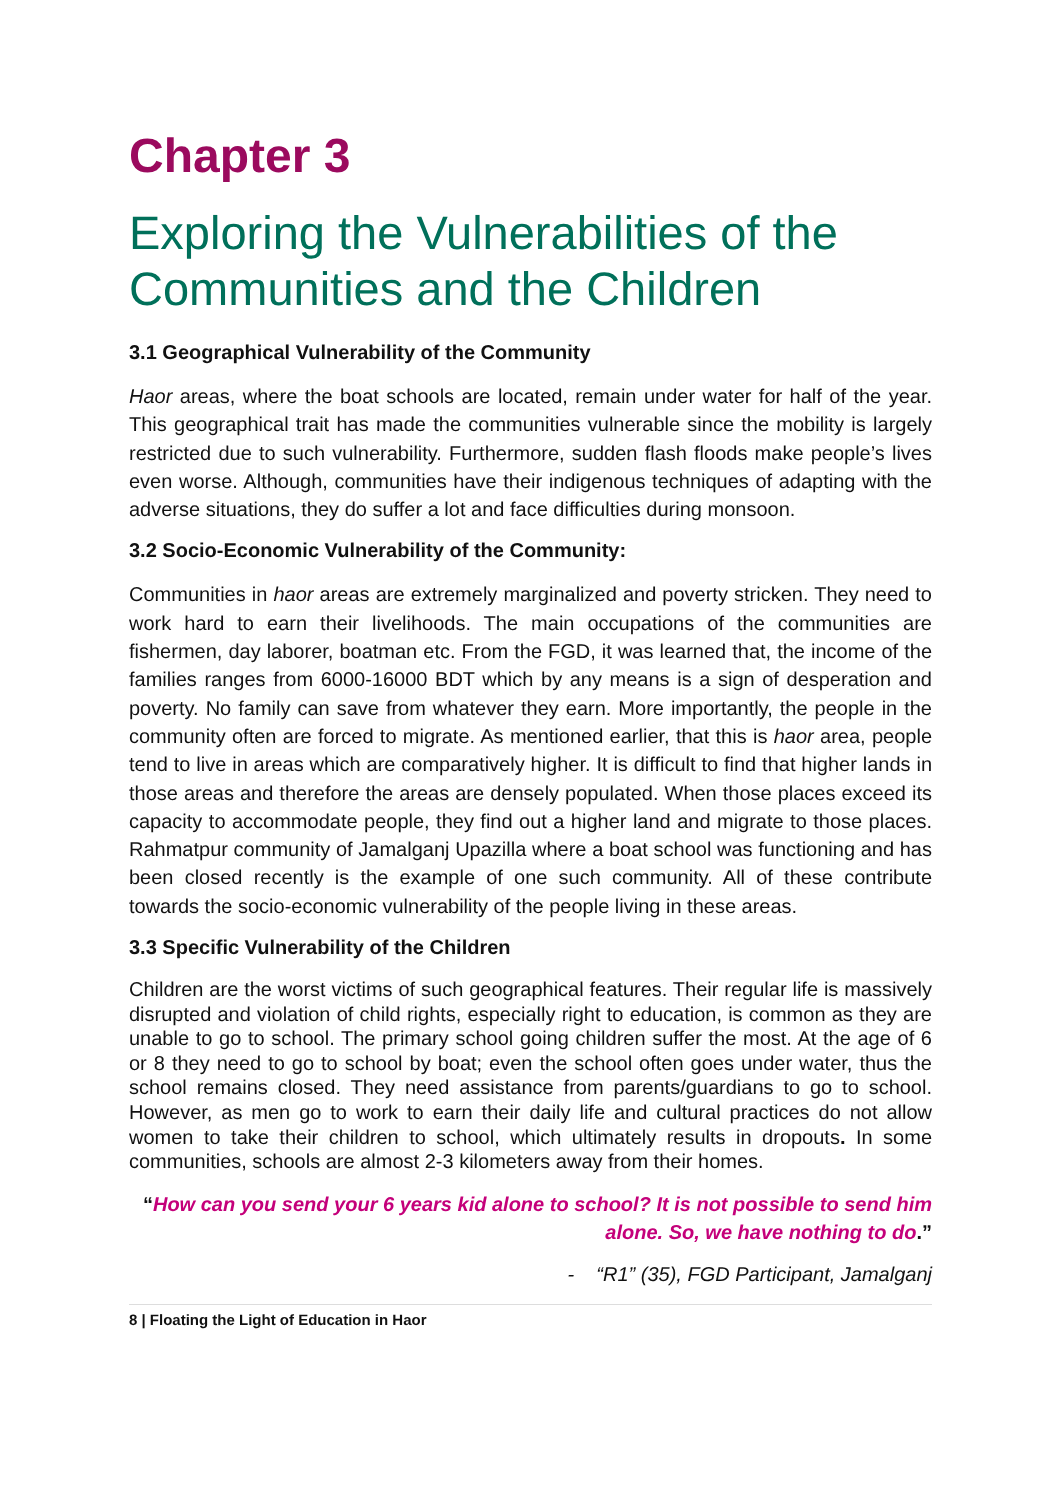Chapter 3
Exploring the Vulnerabilities of the Communities and the Children
3.1 Geographical Vulnerability of the Community
Haor areas, where the boat schools are located, remain under water for half of the year. This geographical trait has made the communities vulnerable since the mobility is largely restricted due to such vulnerability. Furthermore, sudden flash floods make people’s lives even worse. Although, communities have their indigenous techniques of adapting with the adverse situations, they do suffer a lot and face difficulties during monsoon.
3.2 Socio-Economic Vulnerability of the Community:
Communities in haor areas are extremely marginalized and poverty stricken. They need to work hard to earn their livelihoods. The main occupations of the communities are fishermen, day laborer, boatman etc. From the FGD, it was learned that, the income of the families ranges from 6000-16000 BDT which by any means is a sign of desperation and poverty. No family can save from whatever they earn. More importantly, the people in the community often are forced to migrate. As mentioned earlier, that this is haor area, people tend to live in areas which are comparatively higher. It is difficult to find that higher lands in those areas and therefore the areas are densely populated. When those places exceed its capacity to accommodate people, they find out a higher land and migrate to those places. Rahmatpur community of Jamalganj Upazilla where a boat school was functioning and has been closed recently is the example of one such community. All of these contribute towards the socio-economic vulnerability of the people living in these areas.
3.3 Specific Vulnerability of the Children
Children are the worst victims of such geographical features. Their regular life is massively disrupted and violation of child rights, especially right to education, is common as they are unable to go to school. The primary school going children suffer the most. At the age of 6 or 8 they need to go to school by boat; even the school often goes under water, thus the school remains closed. They need assistance from parents/guardians to go to school. However, as men go to work to earn their daily life and cultural practices do not allow women to take their children to school, which ultimately results in dropouts. In some communities, schools are almost 2-3 kilometers away from their homes.
“How can you send your 6 years kid alone to school? It is not possible to send him alone. So, we have nothing to do.”
- “R1” (35), FGD Participant, Jamalganj
8 | Floating the Light of Education in Haor